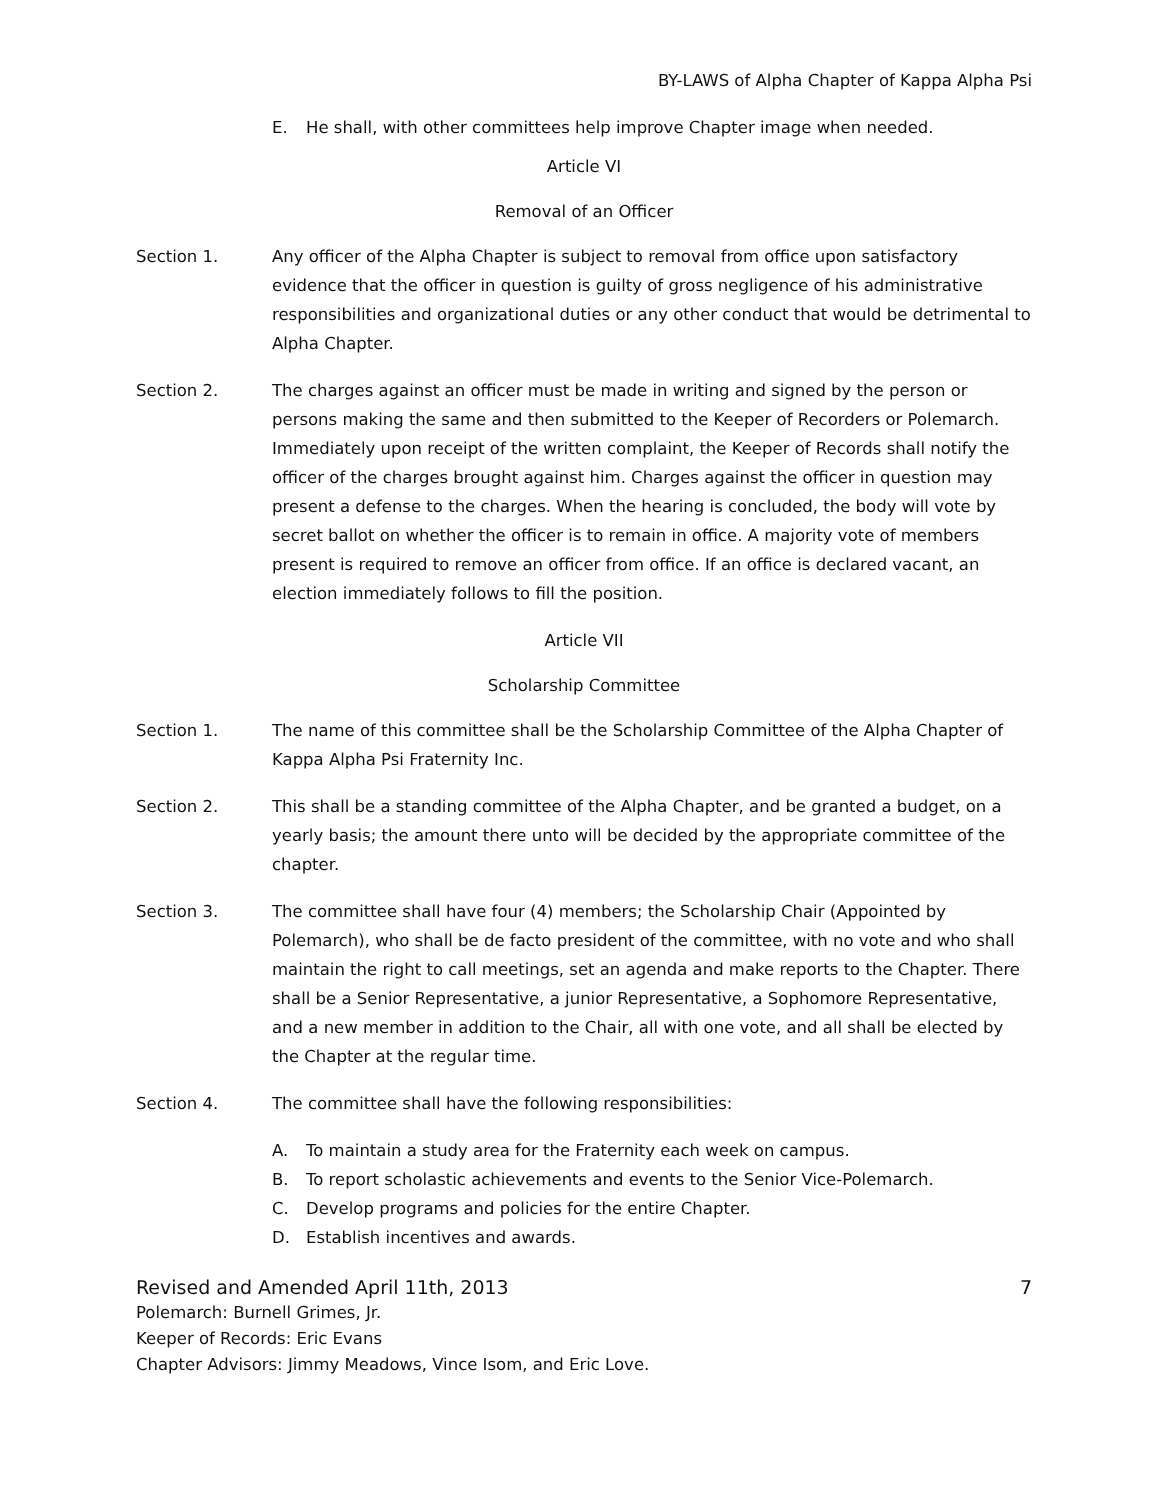BY-LAWS of Alpha Chapter of Kappa Alpha Psi
E. He shall, with other committees help improve Chapter image when needed.
Article VI
Removal of an Officer
Section 1. Any officer of the Alpha Chapter is subject to removal from office upon satisfactory evidence that the officer in question is guilty of gross negligence of his administrative responsibilities and organizational duties or any other conduct that would be detrimental to Alpha Chapter.
Section 2. The charges against an officer must be made in writing and signed by the person or persons making the same and then submitted to the Keeper of Recorders or Polemarch. Immediately upon receipt of the written complaint, the Keeper of Records shall notify the officer of the charges brought against him. Charges against the officer in question may present a defense to the charges. When the hearing is concluded, the body will vote by secret ballot on whether the officer is to remain in office. A majority vote of members present is required to remove an officer from office. If an office is declared vacant, an election immediately follows to fill the position.
Article VII
Scholarship Committee
Section 1. The name of this committee shall be the Scholarship Committee of the Alpha Chapter of Kappa Alpha Psi Fraternity Inc.
Section 2. This shall be a standing committee of the Alpha Chapter, and be granted a budget, on a yearly basis; the amount there unto will be decided by the appropriate committee of the chapter.
Section 3. The committee shall have four (4) members; the Scholarship Chair (Appointed by Polemarch), who shall be de facto president of the committee, with no vote and who shall maintain the right to call meetings, set an agenda and make reports to the Chapter. There shall be a Senior Representative, a junior Representative, a Sophomore Representative, and a new member in addition to the Chair, all with one vote, and all shall be elected by the Chapter at the regular time.
Section 4. The committee shall have the following responsibilities:
A. To maintain a study area for the Fraternity each week on campus.
B. To report scholastic achievements and events to the Senior Vice-Polemarch.
C. Develop programs and policies for the entire Chapter.
D. Establish incentives and awards.
Revised and Amended April 11th, 2013 7
Polemarch: Burnell Grimes, Jr.
Keeper of Records: Eric Evans
Chapter Advisors: Jimmy Meadows, Vince Isom, and Eric Love.